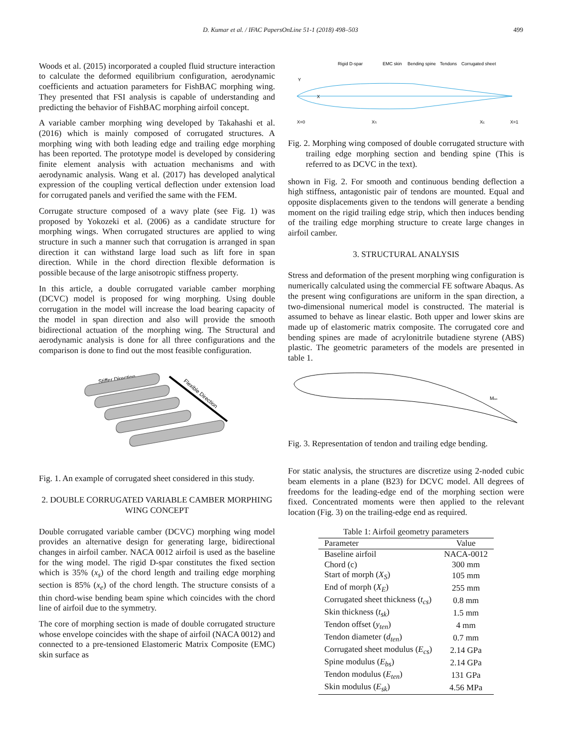D. Kumar et al. / IFAC PapersOnLine 51-1 (2018) 498–503 499
Woods et al. (2015) incorporated a coupled fluid structure interaction to calculate the deformed equilibrium configuration, aerodynamic coefficients and actuation parameters for FishBAC morphing wing. They presented that FSI analysis is capable of understanding and predicting the behavior of FishBAC morphing airfoil concept.
A variable camber morphing wing developed by Takahashi et al. (2016) which is mainly composed of corrugated structures. A morphing wing with both leading edge and trailing edge morphing has been reported. The prototype model is developed by considering finite element analysis with actuation mechanisms and with aerodynamic analysis. Wang et al. (2017) has developed analytical expression of the coupling vertical deflection under extension load for corrugated panels and verified the same with the FEM.
Corrugate structure composed of a wavy plate (see Fig. 1) was proposed by Yokozeki et al. (2006) as a candidate structure for morphing wings. When corrugated structures are applied to wing structure in such a manner such that corrugation is arranged in span direction it can withstand large load such as lift fore in span direction. While in the chord direction flexible deformation is possible because of the large anisotropic stiffness property.
In this article, a double corrugated variable camber morphing (DCVC) model is proposed for wing morphing. Using double corrugation in the model will increase the load bearing capacity of the model in span direction and also will provide the smooth bidirectional actuation of the morphing wing. The Structural and aerodynamic analysis is done for all three configurations and the comparison is done to find out the most feasible configuration.
Stiffer Direction
Flexible Direction
Fig. 1. An example of corrugated sheet considered in this study.
2. DOUBLE CORRUGATED VARIABLE CAMBER MORPHING WING CONCEPT
Double corrugated variable camber (DCVC) morphing wing model provides an alternative design for generating large, bidirectional changes in airfoil camber. NACA 0012 airfoil is used as the baseline for the wing model. The rigid D-spar constitutes the fixed section which is 35% (x<sub>s</sub>) of the chord length and trailing edge morphing section is 85% (x<sub>e</sub>) of the chord length. The structure consists of a thin chord-wise bending beam spine which coincides with the chord line of airfoil due to the symmetry.
The core of morphing section is made of double corrugated structure whose envelope coincides with the shape of airfoil (NACA 0012) and connected to a pre-tensioned Elastomeric Matrix Composite (EMC) skin surface as
Rigid D-spar
EMC skin
Bending spine
Tendons
Corrugated sheet
X=0
XS
XE
X=1
Y
X
Fig. 2. Morphing wing composed of double corrugated structure with trailing edge morphing section and bending spine (This is referred to as DCVC in the text).
shown in Fig. 2. For smooth and continuous bending deflection a high stiffness, antagonistic pair of tendons are mounted. Equal and opposite displacements given to the tendons will generate a bending moment on the rigid trailing edge strip, which then induces bending of the trailing edge morphing structure to create large changes in airfoil camber.
3. STRUCTURAL ANALYSIS
Stress and deformation of the present morphing wing configuration is numerically calculated using the commercial FE software Abaqus. As the present wing configurations are uniform in the span direction, a two-dimensional numerical model is constructed. The material is assumed to behave as linear elastic. Both upper and lower skins are made up of elastomeric matrix composite. The corrugated core and bending spines are made of acrylonitrile butadiene styrene (ABS) plastic. The geometric parameters of the models are presented in table 1.
Mten
Fig. 3. Representation of tendon and trailing edge bending.
For static analysis, the structures are discretize using 2-noded cubic beam elements in a plane (B23) for DCVC model. All degrees of freedoms for the leading-edge end of the morphing section were fixed. Concentrated moments were then applied to the relevant location (Fig. 3) on the trailing-edge end as required.
Table 1: Airfoil geometry parameters
| Parameter | Value |
| --- | --- |
| Baseline airfoil | NACA-0012 |
| Chord (c) | 300 mm |
| Start of morph ( X<sub>S</sub> ) | 105 mm |
| End of morph ( X<sub>E</sub> ) | 255 mm |
| Corrugated sheet thickness ( t<sub>cs</sub> ) | 0.8 mm |
| Skin thickness ( t<sub>sk</sub> ) | 1.5 mm |
| Tendon offset ( y<sub>ten</sub> ) | 4 mm |
| Tendon diameter ( d<sub>ten</sub> ) | 0.7 mm |
| Corrugated sheet modulus ( E<sub>cs</sub> ) | 2.14 GPa |
| Spine modulus ( E<sub>bs</sub> ) | 2.14 GPa |
| Tendon modulus ( E<sub>ten</sub> ) | 131 GPa |
| Skin modulus ( E<sub>sk</sub> ) | 4.56 MPa |